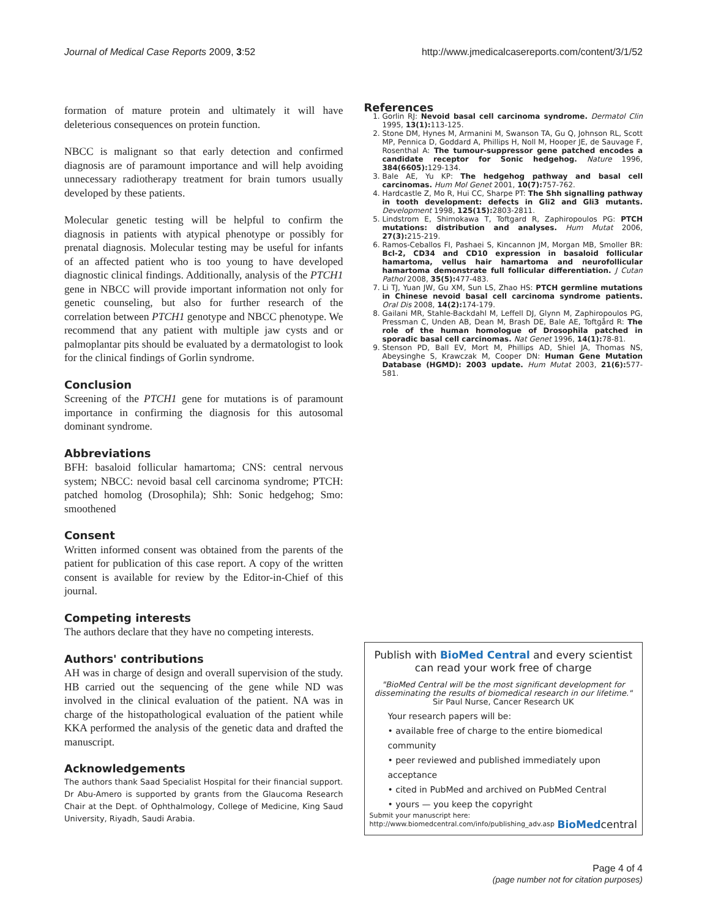Journal of Medical Case Reports 2009, 3:52 http://www.jmedicalcasereports.com/content/3/1/52
formation of mature protein and ultimately it will have deleterious consequences on protein function.
NBCC is malignant so that early detection and confirmed diagnosis are of paramount importance and will help avoiding unnecessary radiotherapy treatment for brain tumors usually developed by these patients.
Molecular genetic testing will be helpful to confirm the diagnosis in patients with atypical phenotype or possibly for prenatal diagnosis. Molecular testing may be useful for infants of an affected patient who is too young to have developed diagnostic clinical findings. Additionally, analysis of the PTCH1 gene in NBCC will provide important information not only for genetic counseling, but also for further research of the correlation between PTCH1 genotype and NBCC phenotype. We recommend that any patient with multiple jaw cysts and or palmoplantar pits should be evaluated by a dermatologist to look for the clinical findings of Gorlin syndrome.
Conclusion
Screening of the PTCH1 gene for mutations is of paramount importance in confirming the diagnosis for this autosomal dominant syndrome.
Abbreviations
BFH: basaloid follicular hamartoma; CNS: central nervous system; NBCC: nevoid basal cell carcinoma syndrome; PTCH: patched homolog (Drosophila); Shh: Sonic hedgehog; Smo: smoothened
Consent
Written informed consent was obtained from the parents of the patient for publication of this case report. A copy of the written consent is available for review by the Editor-in-Chief of this journal.
Competing interests
The authors declare that they have no competing interests.
Authors' contributions
AH was in charge of design and overall supervision of the study. HB carried out the sequencing of the gene while ND was involved in the clinical evaluation of the patient. NA was in charge of the histopathological evaluation of the patient while KKA performed the analysis of the genetic data and drafted the manuscript.
Acknowledgements
The authors thank Saad Specialist Hospital for their financial support. Dr Abu-Amero is supported by grants from the Glaucoma Research Chair at the Dept. of Ophthalmology, College of Medicine, King Saud University, Riyadh, Saudi Arabia.
References
1. Gorlin RJ: Nevoid basal cell carcinoma syndrome. Dermatol Clin 1995, 13(1): 113-125.
2. Stone DM, Hynes M, Armanini M, Swanson TA, Gu Q, Johnson RL, Scott MP, Pennica D, Goddard A, Phillips H, Noll M, Hooper JE, de Sauvage F, Rosenthal A: The tumour-suppressor gene patched encodes a candidate receptor for Sonic hedgehog. Nature 1996, 384(6605): 129-134.
3. Bale AE, Yu KP: The hedgehog pathway and basal cell carcinomas. Hum Mol Genet 2001, 10(7): 757-762.
4. Hardcastle Z, Mo R, Hui CC, Sharpe PT: The Shh signalling pathway in tooth development: defects in Gli2 and Gli3 mutants. Development 1998, 125(15): 2803-2811.
5. Lindstrom E, Shimokawa T, Toftgard R, Zaphiropoulos PG: PTCH mutations: distribution and analyses. Hum Mutat 2006, 27(3): 215-219.
6. Ramos-Ceballos FI, Pashaei S, Kincannon JM, Morgan MB, Smoller BR: Bcl-2, CD34 and CD10 expression in basaloid follicular hamartoma, vellus hair hamartoma and neurofollicular hamartoma demonstrate full follicular differentiation. J Cutan Pathol 2008, 35(5): 477-483.
7. Li TJ, Yuan JW, Gu XM, Sun LS, Zhao HS: PTCH germline mutations in Chinese nevoid basal cell carcinoma syndrome patients. Oral Dis 2008, 14(2): 174-179.
8. Gailani MR, Stahle-Backdahl M, Leffell DJ, Glynn M, Zaphiropoulos PG, Pressman C, Unden AB, Dean M, Brash DE, Bale AE, Toftgård R: The role of the human homologue of Drosophila patched in sporadic basal cell carcinomas. Nat Genet 1996, 14(1): 78-81.
9. Stenson PD, Ball EV, Mort M, Phillips AD, Shiel JA, Thomas NS, Abeysinghe S, Krawczak M, Cooper DN: Human Gene Mutation Database (HGMD): 2003 update. Hum Mutat 2003, 21(6): 577-581.
Publish with BioMed Central and every scientist can read your work free of charge
"BioMed Central will be the most significant development for disseminating the results of biomedical research in our lifetime."
Sir Paul Nurse, Cancer Research UK
Your research papers will be:
• available free of charge to the entire biomedical community
• peer reviewed and published immediately upon acceptance
• cited in PubMed and archived on PubMed Central
• yours — you keep the copyright
Submit your manuscript here:
http://www.biomedcentral.com/info/publishing_adv.asp BioMedcentral
Page 4 of 4
(page number not for citation purposes)